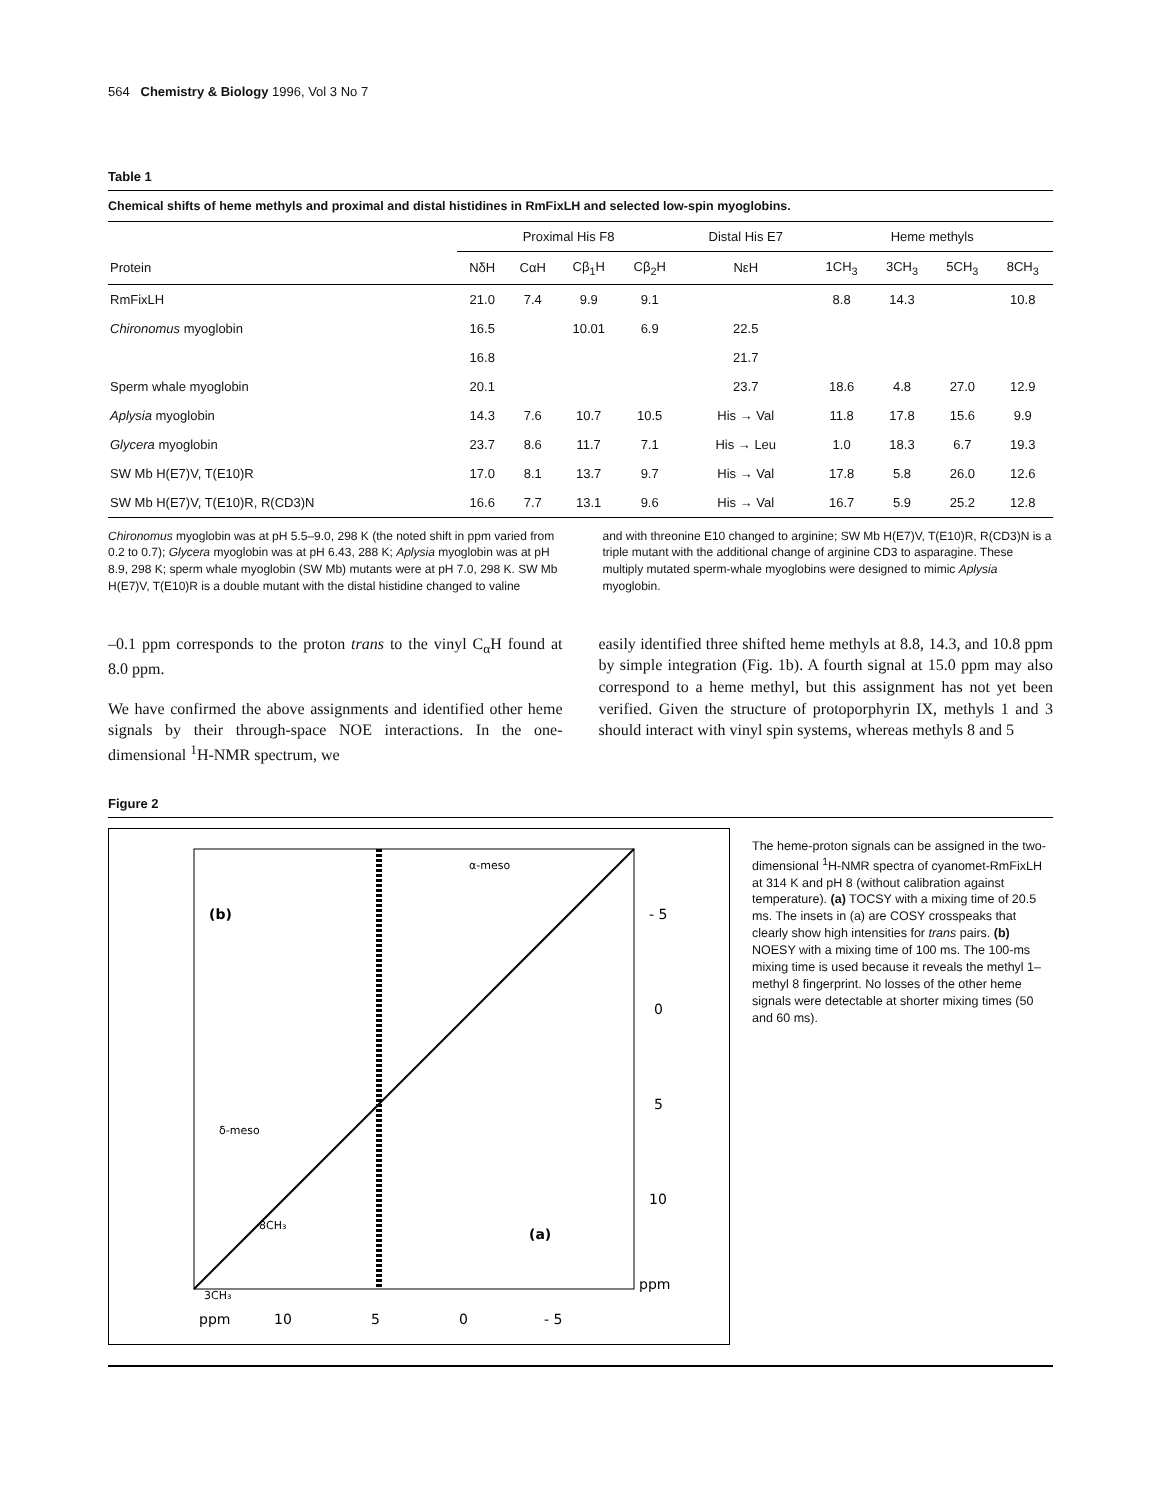564 Chemistry & Biology 1996, Vol 3 No 7
Table 1
Chemical shifts of heme methyls and proximal and distal histidines in RmFixLH and selected low-spin myoglobins.
| | Proximal His F8 | | | | Distal His E7 | Heme methyls | | | |
| --- | --- | --- | --- | --- | --- | --- | --- | --- | --- |
| Protein | NδH | CαH | Cβ<sub>1</sub>H | Cβ<sub>2</sub>H | NεH | 1CH<sub>3</sub> | 3CH<sub>3</sub> | 5CH<sub>3</sub> | 8CH<sub>3</sub> |
| RmFixLH | 21.0 | 7.4 | 9.9 | 9.1 | | 8.8 | 14.3 | | 10.8 |
| Chironomus myoglobin | 16.5 | | 10.01 | 6.9 | 22.5 | | | | |
| | 16.8 | | | | 21.7 | | | | |
| Sperm whale myoglobin | 20.1 | | | | 23.7 | 18.6 | 4.8 | 27.0 | 12.9 |
| Aplysia myoglobin | 14.3 | 7.6 | 10.7 | 10.5 | His → Val | 11.8 | 17.8 | 15.6 | 9.9 |
| Glycera myoglobin | 23.7 | 8.6 | 11.7 | 7.1 | His → Leu | 1.0 | 18.3 | 6.7 | 19.3 |
| SW Mb H(E7)V, T(E10)R | 17.0 | 8.1 | 13.7 | 9.7 | His → Val | 17.8 | 5.8 | 26.0 | 12.6 |
| SW Mb H(E7)V, T(E10)R, R(CD3)N | 16.6 | 7.7 | 13.1 | 9.6 | His → Val | 16.7 | 5.9 | 25.2 | 12.8 |
Chironomus myoglobin was at pH 5.5–9.0, 298 K (the noted shift in ppm varied from 0.2 to 0.7); Glycera myoglobin was at pH 6.43, 288 K; Aplysia myoglobin was at pH 8.9, 298 K; sperm whale myoglobin (SW Mb) mutants were at pH 7.0, 298 K. SW Mb H(E7)V, T(E10)R is a double mutant with the distal histidine changed to valine
and with threonine E10 changed to arginine; SW Mb H(E7)V, T(E10)R, R(CD3)N is a triple mutant with the additional change of arginine CD3 to asparagine. These multiply mutated sperm-whale myoglobins were designed to mimic Aplysia myoglobin.
–0.1 ppm corresponds to the proton trans to the vinyl C<sub>α</sub>H found at 8.0 ppm.
We have confirmed the above assignments and identified other heme signals by their through-space NOE interactions. In the one-dimensional <sup>1</sup>H-NMR spectrum, we
easily identified three shifted heme methyls at 8.8, 14.3, and 10.8 ppm by simple integration (Fig. 1b). A fourth signal at 15.0 ppm may also correspond to a heme methyl, but this assignment has not yet been verified. Given the structure of protoporphyrin IX, methyls 1 and 3 should interact with vinyl spin systems, whereas methyls 8 and 5
Figure 2
(b)
(a)
- 5
0
5
10
ppm
ppm
10
5
0
- 5
α-meso
δ-meso
3CH₃
8CH₃
The heme-proton signals can be assigned in the two-dimensional <sup>1</sup>H-NMR spectra of cyanomet-RmFixLH at 314 K and pH 8 (without calibration against temperature). (a) TOCSY with a mixing time of 20.5 ms. The insets in (a) are COSY crosspeaks that clearly show high intensities for trans pairs. (b) NOESY with a mixing time of 100 ms. The 100-ms mixing time is used because it reveals the methyl 1–methyl 8 fingerprint. No losses of the other heme signals were detectable at shorter mixing times (50 and 60 ms).